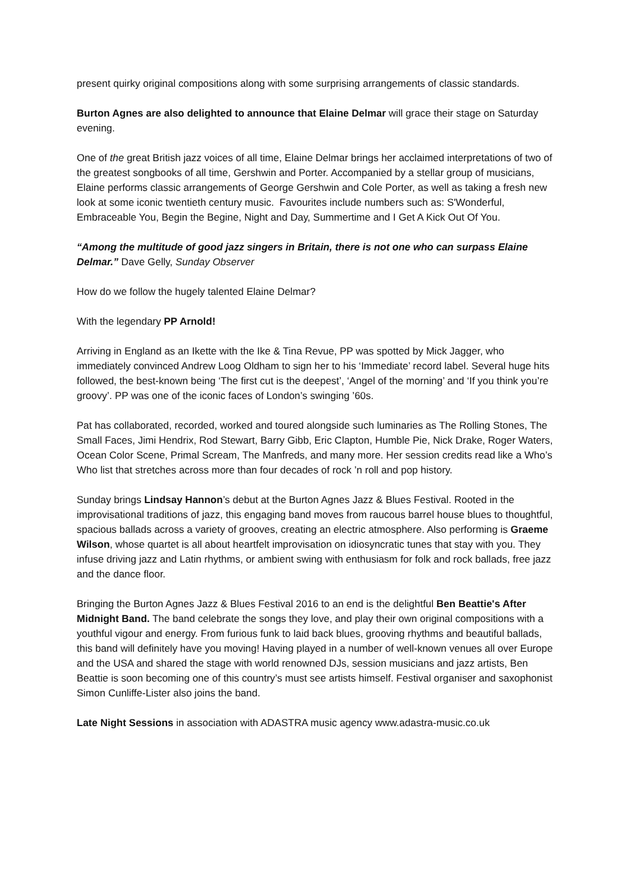present quirky original compositions along with some surprising arrangements of classic standards.
Burton Agnes are also delighted to announce that Elaine Delmar will grace their stage on Saturday evening.
One of the great British jazz voices of all time, Elaine Delmar brings her acclaimed interpretations of two of the greatest songbooks of all time, Gershwin and Porter. Accompanied by a stellar group of musicians, Elaine performs classic arrangements of George Gershwin and Cole Porter, as well as taking a fresh new look at some iconic twentieth century music. Favourites include numbers such as: S'Wonderful, Embraceable You, Begin the Begine, Night and Day, Summertime and I Get A Kick Out Of You.
“Among the multitude of good jazz singers in Britain, there is not one who can surpass Elaine Delmar.” Dave Gelly, Sunday Observer
How do we follow the hugely talented Elaine Delmar?
With the legendary PP Arnold!
Arriving in England as an Ikette with the Ike & Tina Revue, PP was spotted by Mick Jagger, who immediately convinced Andrew Loog Oldham to sign her to his ‘Immediate’ record label. Several huge hits followed, the best-known being ‘The first cut is the deepest’, ‘Angel of the morning’ and ‘If you think you’re groovy’. PP was one of the iconic faces of London’s swinging ’60s.
Pat has collaborated, recorded, worked and toured alongside such luminaries as The Rolling Stones, The Small Faces, Jimi Hendrix, Rod Stewart, Barry Gibb, Eric Clapton, Humble Pie, Nick Drake, Roger Waters, Ocean Color Scene, Primal Scream, The Manfreds, and many more. Her session credits read like a Who’s Who list that stretches across more than four decades of rock ’n roll and pop history.
Sunday brings Lindsay Hannon’s debut at the Burton Agnes Jazz & Blues Festival. Rooted in the improvisational traditions of jazz, this engaging band moves from raucous barrel house blues to thoughtful, spacious ballads across a variety of grooves, creating an electric atmosphere. Also performing is Graeme Wilson, whose quartet is all about heartfelt improvisation on idiosyncratic tunes that stay with you. They infuse driving jazz and Latin rhythms, or ambient swing with enthusiasm for folk and rock ballads, free jazz and the dance floor.
Bringing the Burton Agnes Jazz & Blues Festival 2016 to an end is the delightful Ben Beattie's After Midnight Band. The band celebrate the songs they love, and play their own original compositions with a youthful vigour and energy. From furious funk to laid back blues, grooving rhythms and beautiful ballads, this band will definitely have you moving! Having played in a number of well-known venues all over Europe and the USA and shared the stage with world renowned DJs, session musicians and jazz artists, Ben Beattie is soon becoming one of this country’s must see artists himself. Festival organiser and saxophonist Simon Cunliffe-Lister also joins the band.
Late Night Sessions in association with ADASTRA music agency www.adastra-music.co.uk